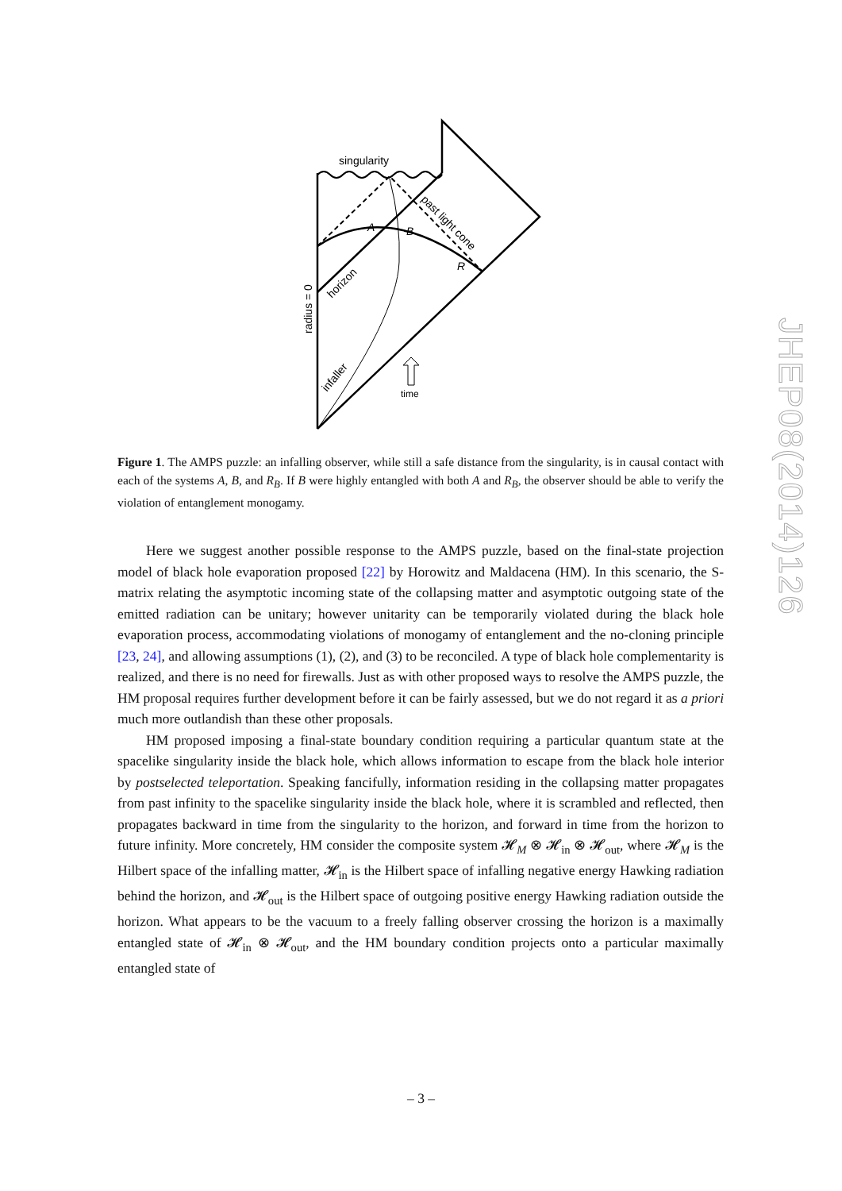singularity
A
B
R
time
past light cone
horizon
infaller
radius = 0
Figure 1. The AMPS puzzle: an infalling observer, while still a safe distance from the singularity, is in causal contact with each of the systems A, B, and R<sub>B</sub>. If B were highly entangled with both A and R<sub>B</sub>, the observer should be able to verify the violation of entanglement monogamy.
Here we suggest another possible response to the AMPS puzzle, based on the final-state projection model of black hole evaporation proposed [22] by Horowitz and Maldacena (HM). In this scenario, the S-matrix relating the asymptotic incoming state of the collapsing matter and asymptotic outgoing state of the emitted radiation can be unitary; however unitarity can be temporarily violated during the black hole evaporation process, accommodating violations of monogamy of entanglement and the no-cloning principle [23, 24], and allowing assumptions (1), (2), and (3) to be reconciled. A type of black hole complementarity is realized, and there is no need for firewalls. Just as with other proposed ways to resolve the AMPS puzzle, the HM proposal requires further development before it can be fairly assessed, but we do not regard it as a priori much more outlandish than these other proposals.
HM proposed imposing a final-state boundary condition requiring a particular quantum state at the spacelike singularity inside the black hole, which allows information to escape from the black hole interior by postselected teleportation. Speaking fancifully, information residing in the collapsing matter propagates from past infinity to the spacelike singularity inside the black hole, where it is scrambled and reflected, then propagates backward in time from the singularity to the horizon, and forward in time from the horizon to future infinity. More concretely, HM consider the composite system 𝓗<sub>M</sub> ⊗ 𝓗<sub>in</sub> ⊗ 𝓗<sub>out</sub>, where 𝓗<sub>M</sub> is the Hilbert space of the infalling matter, 𝓗<sub>in</sub> is the Hilbert space of infalling negative energy Hawking radiation behind the horizon, and 𝓗<sub>out</sub> is the Hilbert space of outgoing positive energy Hawking radiation outside the horizon. What appears to be the vacuum to a freely falling observer crossing the horizon is a maximally entangled state of 𝓗<sub>in</sub> ⊗ 𝓗<sub>out</sub>, and the HM boundary condition projects onto a particular maximally entangled state of
JHEP08(2014)126
– 3 –